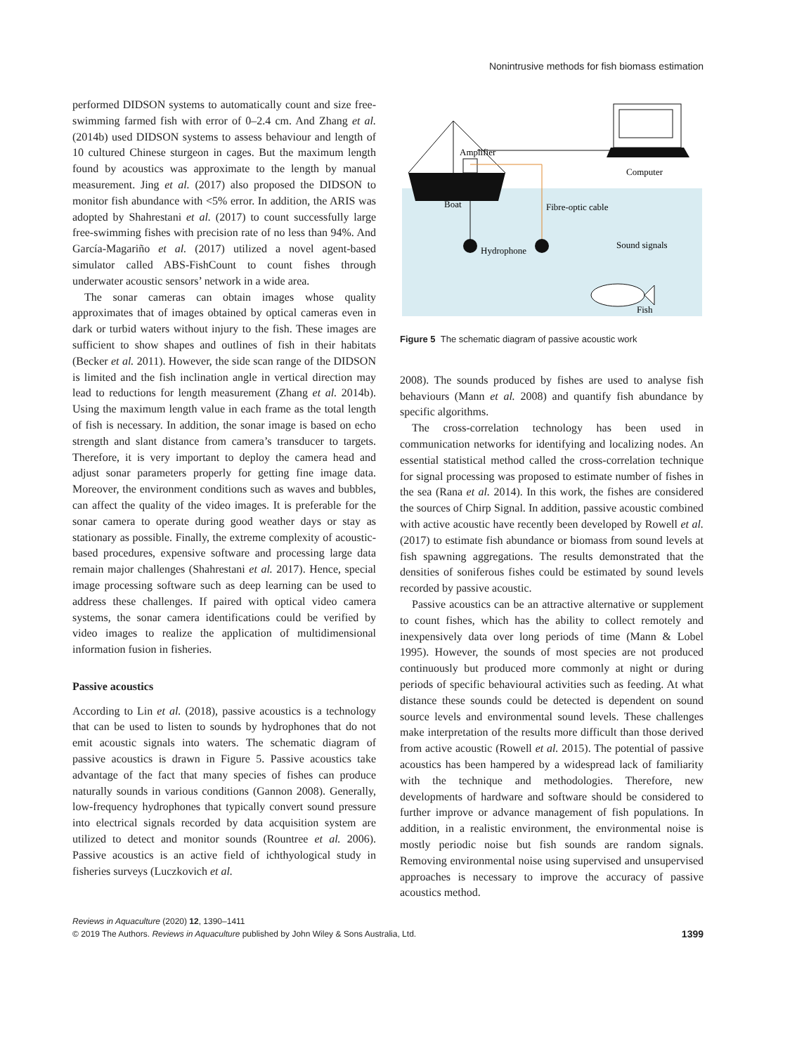Nonintrusive methods for fish biomass estimation
performed DIDSON systems to automatically count and size free-swimming farmed fish with error of 0–2.4 cm. And Zhang et al. (2014b) used DIDSON systems to assess behaviour and length of 10 cultured Chinese sturgeon in cages. But the maximum length found by acoustics was approximate to the length by manual measurement. Jing et al. (2017) also proposed the DIDSON to monitor fish abundance with <5% error. In addition, the ARIS was adopted by Shahrestani et al. (2017) to count successfully large free-swimming fishes with precision rate of no less than 94%. And García-Magariño et al. (2017) utilized a novel agent-based simulator called ABS-FishCount to count fishes through underwater acoustic sensors’ network in a wide area.
The sonar cameras can obtain images whose quality approximates that of images obtained by optical cameras even in dark or turbid waters without injury to the fish. These images are sufficient to show shapes and outlines of fish in their habitats (Becker et al. 2011). However, the side scan range of the DIDSON is limited and the fish inclination angle in vertical direction may lead to reductions for length measurement (Zhang et al. 2014b). Using the maximum length value in each frame as the total length of fish is necessary. In addition, the sonar image is based on echo strength and slant distance from camera’s transducer to targets. Therefore, it is very important to deploy the camera head and adjust sonar parameters properly for getting fine image data. Moreover, the environment conditions such as waves and bubbles, can affect the quality of the video images. It is preferable for the sonar camera to operate during good weather days or stay as stationary as possible. Finally, the extreme complexity of acoustic-based procedures, expensive software and processing large data remain major challenges (Shahrestani et al. 2017). Hence, special image processing software such as deep learning can be used to address these challenges. If paired with optical video camera systems, the sonar camera identifications could be verified by video images to realize the application of multidimensional information fusion in fisheries.
Passive acoustics
According to Lin et al. (2018), passive acoustics is a technology that can be used to listen to sounds by hydrophones that do not emit acoustic signals into waters. The schematic diagram of passive acoustics is drawn in Figure 5. Passive acoustics take advantage of the fact that many species of fishes can produce naturally sounds in various conditions (Gannon 2008). Generally, low-frequency hydrophones that typically convert sound pressure into electrical signals recorded by data acquisition system are utilized to detect and monitor sounds (Rountree et al. 2006). Passive acoustics is an active field of ichthyological study in fisheries surveys (Luczkovich et al.
Amplifier
Computer
Boat
Fibre-optic cable
Hydrophone
Sound signals
Fish
Figure 5 The schematic diagram of passive acoustic work
2008). The sounds produced by fishes are used to analyse fish behaviours (Mann et al. 2008) and quantify fish abundance by specific algorithms.
The cross-correlation technology has been used in communication networks for identifying and localizing nodes. An essential statistical method called the cross-correlation technique for signal processing was proposed to estimate number of fishes in the sea (Rana et al. 2014). In this work, the fishes are considered the sources of Chirp Signal. In addition, passive acoustic combined with active acoustic have recently been developed by Rowell et al. (2017) to estimate fish abundance or biomass from sound levels at fish spawning aggregations. The results demonstrated that the densities of soniferous fishes could be estimated by sound levels recorded by passive acoustic.
Passive acoustics can be an attractive alternative or supplement to count fishes, which has the ability to collect remotely and inexpensively data over long periods of time (Mann & Lobel 1995). However, the sounds of most species are not produced continuously but produced more commonly at night or during periods of specific behavioural activities such as feeding. At what distance these sounds could be detected is dependent on sound source levels and environmental sound levels. These challenges make interpretation of the results more difficult than those derived from active acoustic (Rowell et al. 2015). The potential of passive acoustics has been hampered by a widespread lack of familiarity with the technique and methodologies. Therefore, new developments of hardware and software should be considered to further improve or advance management of fish populations. In addition, in a realistic environment, the environmental noise is mostly periodic noise but fish sounds are random signals. Removing environmental noise using supervised and unsupervised approaches is necessary to improve the accuracy of passive acoustics method.
Reviews in Aquaculture (2020) 12, 1390–1411
© 2019 The Authors. Reviews in Aquaculture published by John Wiley & Sons Australia, Ltd. 1399